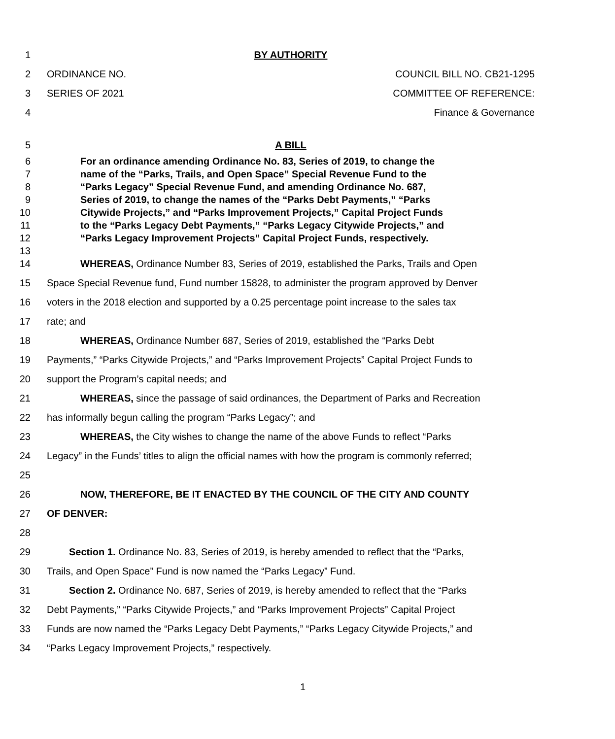1 BY AUTHORITY
2 ORDINANCE NO. COUNCIL BILL NO. CB21-1295
3 SERIES OF 2021 COMMITTEE OF REFERENCE:
4 Finance & Governance
5 A BILL
6 For an ordinance amending Ordinance No. 83, Series of 2019, to change the
7 name of the “Parks, Trails, and Open Space” Special Revenue Fund to the
8 “Parks Legacy” Special Revenue Fund, and amending Ordinance No. 687,
9 Series of 2019, to change the names of the “Parks Debt Payments,” “Parks
10 Citywide Projects,” and “Parks Improvement Projects,” Capital Project Funds
11 to the “Parks Legacy Debt Payments,” “Parks Legacy Citywide Projects,” and
12 “Parks Legacy Improvement Projects” Capital Project Funds, respectively.
13
14 WHEREAS, Ordinance Number 83, Series of 2019, established the Parks, Trails and Open
15 Space Special Revenue fund, Fund number 15828, to administer the program approved by Denver
16 voters in the 2018 election and supported by a 0.25 percentage point increase to the sales tax
17 rate; and
18 WHEREAS, Ordinance Number 687, Series of 2019, established the “Parks Debt
19 Payments,” “Parks Citywide Projects,” and “Parks Improvement Projects” Capital Project Funds to
20 support the Program’s capital needs; and
21 WHEREAS, since the passage of said ordinances, the Department of Parks and Recreation
22 has informally begun calling the program “Parks Legacy”; and
23 WHEREAS, the City wishes to change the name of the above Funds to reflect “Parks
24 Legacy” in the Funds’ titles to align the official names with how the program is commonly referred;
25
26 NOW, THEREFORE, BE IT ENACTED BY THE COUNCIL OF THE CITY AND COUNTY
27 OF DENVER:
28
29 Section 1. Ordinance No. 83, Series of 2019, is hereby amended to reflect that the “Parks,
30 Trails, and Open Space” Fund is now named the “Parks Legacy” Fund.
31 Section 2. Ordinance No. 687, Series of 2019, is hereby amended to reflect that the “Parks
32 Debt Payments,” “Parks Citywide Projects,” and “Parks Improvement Projects” Capital Project
33 Funds are now named the “Parks Legacy Debt Payments,” “Parks Legacy Citywide Projects,” and
34 “Parks Legacy Improvement Projects,” respectively.
1